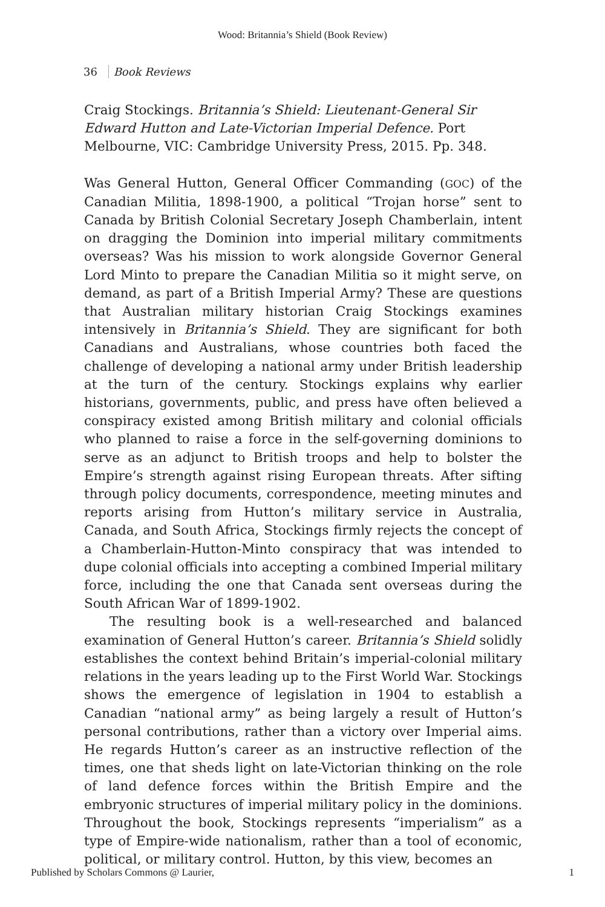Wood: Britannia’s Shield (Book Review)
36 Book Reviews
Craig Stockings. Britannia’s Shield: Lieutenant-General Sir Edward Hutton and Late-Victorian Imperial Defence. Port Melbourne, VIC: Cambridge University Press, 2015. Pp. 348.
Was General Hutton, General Officer Commanding (GOC) of the Canadian Militia, 1898-1900, a political “Trojan horse” sent to Canada by British Colonial Secretary Joseph Chamberlain, intent on dragging the Dominion into imperial military commitments overseas? Was his mission to work alongside Governor General Lord Minto to prepare the Canadian Militia so it might serve, on demand, as part of a British Imperial Army? These are questions that Australian military historian Craig Stockings examines intensively in Britannia’s Shield. They are significant for both Canadians and Australians, whose countries both faced the challenge of developing a national army under British leadership at the turn of the century. Stockings explains why earlier historians, governments, public, and press have often believed a conspiracy existed among British military and colonial officials who planned to raise a force in the self-governing dominions to serve as an adjunct to British troops and help to bolster the Empire’s strength against rising European threats. After sifting through policy documents, correspondence, meeting minutes and reports arising from Hutton’s military service in Australia, Canada, and South Africa, Stockings firmly rejects the concept of a Chamberlain-Hutton-Minto conspiracy that was intended to dupe colonial officials into accepting a combined Imperial military force, including the one that Canada sent overseas during the South African War of 1899-1902.
The resulting book is a well-researched and balanced examination of General Hutton’s career. Britannia’s Shield solidly establishes the context behind Britain’s imperial-colonial military relations in the years leading up to the First World War. Stockings shows the emergence of legislation in 1904 to establish a Canadian “national army” as being largely a result of Hutton’s personal contributions, rather than a victory over Imperial aims. He regards Hutton’s career as an instructive reflection of the times, one that sheds light on late-Victorian thinking on the role of land defence forces within the British Empire and the embryonic structures of imperial military policy in the dominions. Throughout the book, Stockings represents “imperialism” as a type of Empire-wide nationalism, rather than a tool of economic, political, or military control. Hutton, by this view, becomes an
Published by Scholars Commons @ Laurier, 1